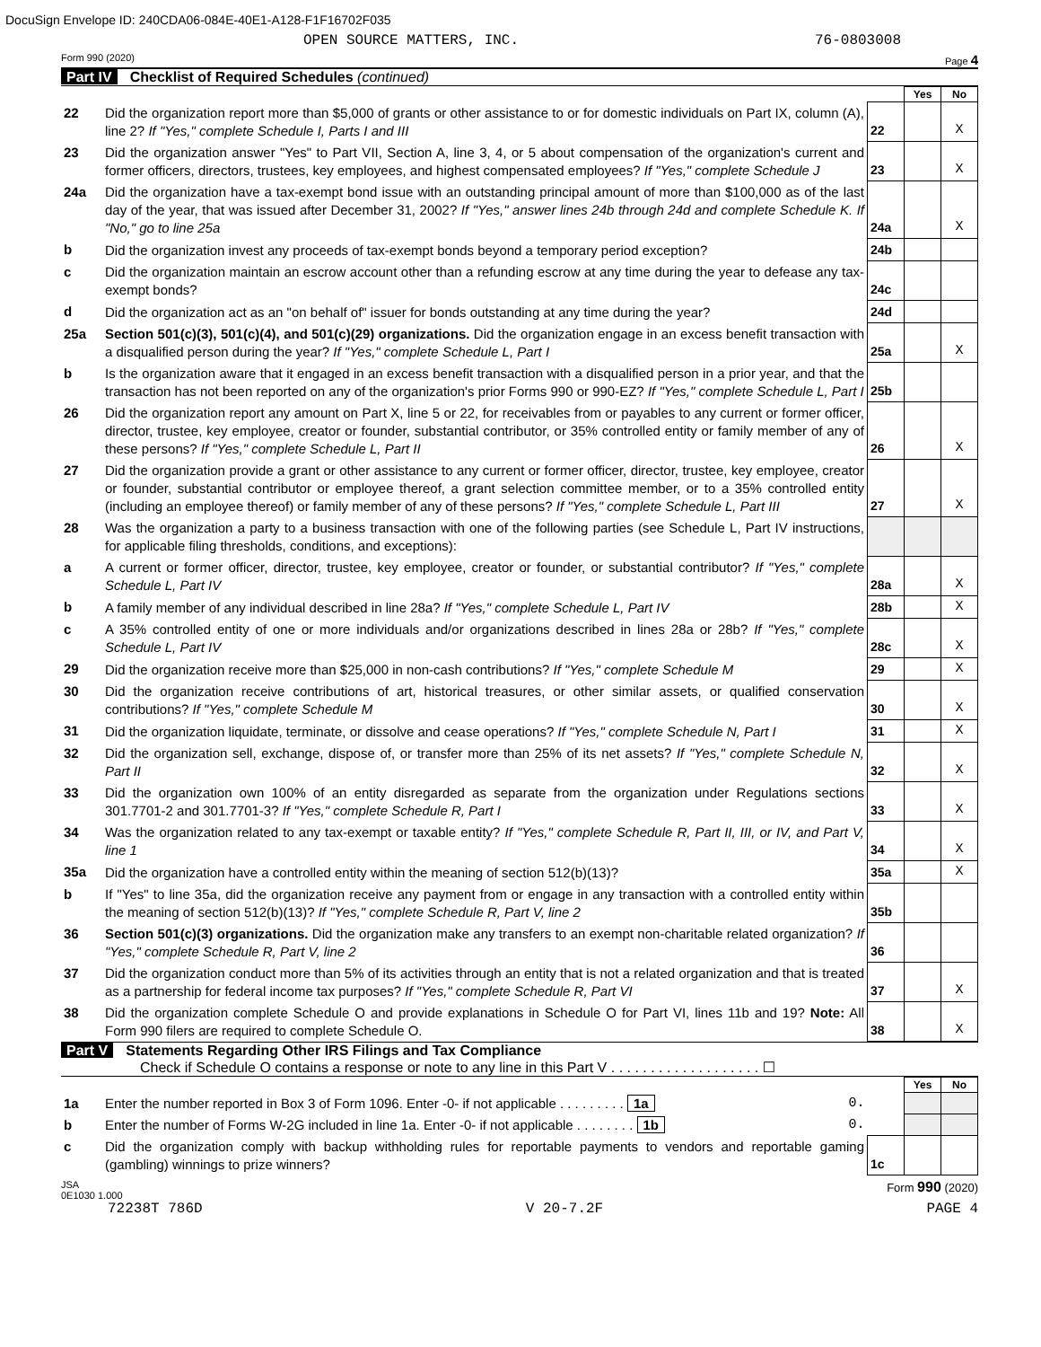DocuSign Envelope ID: 240CDA06-084E-40E1-A128-F1F16702F035
OPEN SOURCE MATTERS, INC. 76-0803008
Form 990 (2020) Page 4
Part IV Checklist of Required Schedules (continued)
| | | | Yes | No |
| 22 | Did the organization report more than $5,000 of grants or other assistance to or for domestic individuals on Part IX, column (A), line 2? If "Yes," complete Schedule I, Parts I and III | 22 | | X |
| 23 | Did the organization answer "Yes" to Part VII, Section A, line 3, 4, or 5 about compensation of the organization's current and former officers, directors, trustees, key employees, and highest compensated employees? If "Yes," complete Schedule J | 23 | | X |
| 24a | Did the organization have a tax-exempt bond issue with an outstanding principal amount of more than $100,000 as of the last day of the year, that was issued after December 31, 2002? If "Yes," answer lines 24b through 24d and complete Schedule K. If "No," go to line 25a | 24a | | X |
| b | Did the organization invest any proceeds of tax-exempt bonds beyond a temporary period exception? | 24b | | |
| c | Did the organization maintain an escrow account other than a refunding escrow at any time during the year to defease any tax-exempt bonds? | 24c | | |
| d | Did the organization act as an "on behalf of" issuer for bonds outstanding at any time during the year? | 24d | | |
| 25a | Section 501(c)(3), 501(c)(4), and 501(c)(29) organizations. Did the organization engage in an excess benefit transaction with a disqualified person during the year? If "Yes," complete Schedule L, Part I | 25a | | X |
| b | Is the organization aware that it engaged in an excess benefit transaction with a disqualified person in a prior year, and that the transaction has not been reported on any of the organization's prior Forms 990 or 990-EZ? If "Yes," complete Schedule L, Part I | 25b | | |
| 26 | Did the organization report any amount on Part X, line 5 or 22, for receivables from or payables to any current or former officer, director, trustee, key employee, creator or founder, substantial contributor, or 35% controlled entity or family member of any of these persons? If "Yes," complete Schedule L, Part II | 26 | | X |
| 27 | Did the organization provide a grant or other assistance to any current or former officer, director, trustee, key employee, creator or founder, substantial contributor or employee thereof, a grant selection committee member, or to a 35% controlled entity (including an employee thereof) or family member of any of these persons? If "Yes," complete Schedule L, Part III | 27 | | X |
| 28 | Was the organization a party to a business transaction with one of the following parties (see Schedule L, Part IV instructions, for applicable filing thresholds, conditions, and exceptions): | | | |
| a | A current or former officer, director, trustee, key employee, creator or founder, or substantial contributor? If "Yes," complete Schedule L, Part IV | 28a | | X |
| b | A family member of any individual described in line 28a? If "Yes," complete Schedule L, Part IV | 28b | | X |
| c | A 35% controlled entity of one or more individuals and/or organizations described in lines 28a or 28b? If "Yes," complete Schedule L, Part IV | 28c | | X |
| 29 | Did the organization receive more than $25,000 in non-cash contributions? If "Yes," complete Schedule M | 29 | | X |
| 30 | Did the organization receive contributions of art, historical treasures, or other similar assets, or qualified conservation contributions? If "Yes," complete Schedule M | 30 | | X |
| 31 | Did the organization liquidate, terminate, or dissolve and cease operations? If "Yes," complete Schedule N, Part I | 31 | | X |
| 32 | Did the organization sell, exchange, dispose of, or transfer more than 25% of its net assets? If "Yes," complete Schedule N, Part II | 32 | | X |
| 33 | Did the organization own 100% of an entity disregarded as separate from the organization under Regulations sections 301.7701-2 and 301.7701-3? If "Yes," complete Schedule R, Part I | 33 | | X |
| 34 | Was the organization related to any tax-exempt or taxable entity? If "Yes," complete Schedule R, Part II, III, or IV, and Part V, line 1 | 34 | | X |
| 35a | Did the organization have a controlled entity within the meaning of section 512(b)(13)? | 35a | | X |
| b | If "Yes" to line 35a, did the organization receive any payment from or engage in any transaction with a controlled entity within the meaning of section 512(b)(13)? If "Yes," complete Schedule R, Part V, line 2 | 35b | | |
| 36 | Section 501(c)(3) organizations. Did the organization make any transfers to an exempt non-charitable related organization? If "Yes," complete Schedule R, Part V, line 2 | 36 | | |
| 37 | Did the organization conduct more than 5% of its activities through an entity that is not a related organization and that is treated as a partnership for federal income tax purposes? If "Yes," complete Schedule R, Part VI | 37 | | X |
| 38 | Did the organization complete Schedule O and provide explanations in Schedule O for Part VI, lines 11b and 19? Note: All Form 990 filers are required to complete Schedule O. | 38 | | X |
Part V Statements Regarding Other IRS Filings and Tax Compliance
Check if Schedule O contains a response or note to any line in this Part V . . . . . . . . . . . . . . . . . . . ☐
| | | | Yes | No |
| 1a | Enter the number reported in Box 3 of Form 1096. Enter -0- if not applicable . . . . . . . . . 1a 0. | | | |
| b | Enter the number of Forms W-2G included in line 1a. Enter -0- if not applicable . . . . . . . . 1b 0. | | | |
| c | Did the organization comply with backup withholding rules for reportable payments to vendors and reportable gaming (gambling) winnings to prize winners? | 1c | | |
JSA
0E1030 1.000 Form 990 (2020)
72238T 786D V 20-7.2F PAGE 4